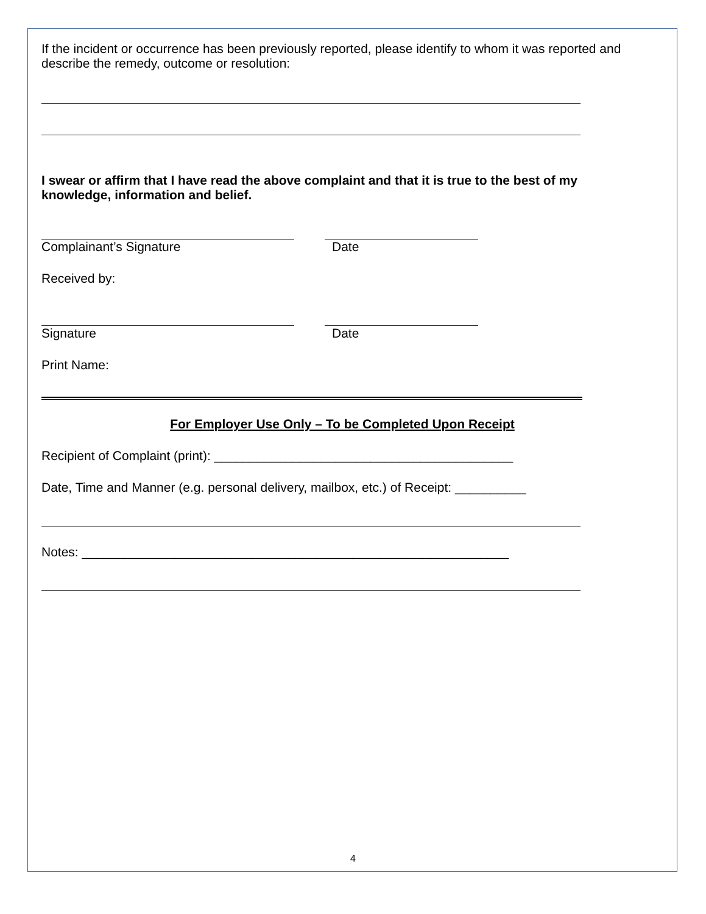If the incident or occurrence has been previously reported, please identify to whom it was reported and describe the remedy, outcome or resolution:
I swear or affirm that I have read the above complaint and that it is true to the best of my knowledge, information and belief.
Complainant’s Signature Date
Received by:
Signature Date
Print Name:
For Employer Use Only – To be Completed Upon Receipt
Recipient of Complaint (print): __________________________________________
Date, Time and Manner (e.g. personal delivery, mailbox, etc.) of Receipt: __________
Notes: ____________________________________________________________
4